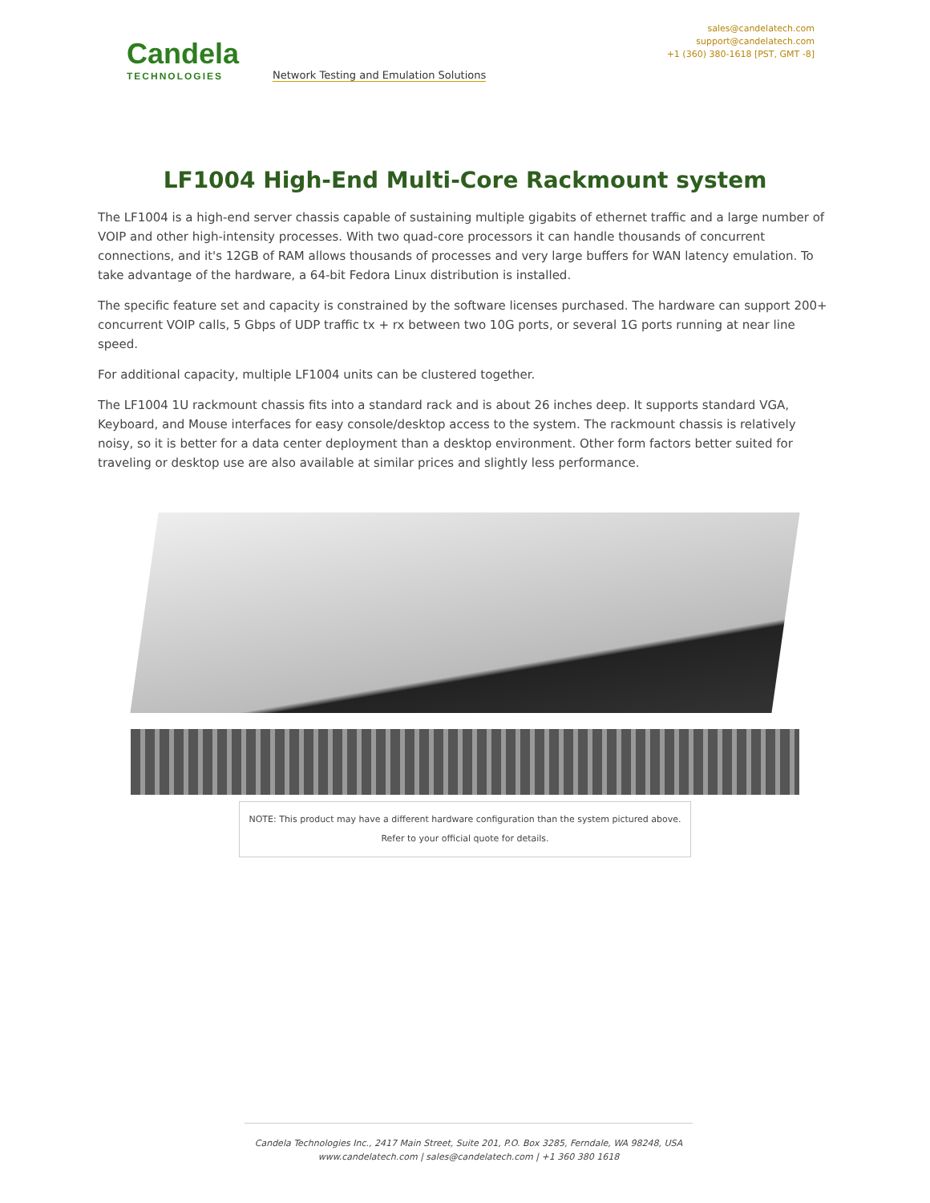Candela
TECHNOLOGIES
Network Testing and Emulation Solutions
sales@candelatech.com
support@candelatech.com
+1 (360) 380-1618 [PST, GMT -8]
LF1004 High-End Multi-Core Rackmount system
The LF1004 is a high-end server chassis capable of sustaining multiple gigabits of ethernet traffic and a large number of VOIP and other high-intensity processes. With two quad-core processors it can handle thousands of concurrent connections, and it's 12GB of RAM allows thousands of processes and very large buffers for WAN latency emulation. To take advantage of the hardware, a 64-bit Fedora Linux distribution is installed.
The specific feature set and capacity is constrained by the software licenses purchased. The hardware can support 200+ concurrent VOIP calls, 5 Gbps of UDP traffic tx + rx between two 10G ports, or several 1G ports running at near line speed.
For additional capacity, multiple LF1004 units can be clustered together.
The LF1004 1U rackmount chassis fits into a standard rack and is about 26 inches deep. It supports standard VGA, Keyboard, and Mouse interfaces for easy console/desktop access to the system. The rackmount chassis is relatively noisy, so it is better for a data center deployment than a desktop environment. Other form factors better suited for traveling or desktop use are also available at similar prices and slightly less performance.
NOTE: This product may have a different hardware configuration than the system pictured above.
Refer to your official quote for details.
Candela Technologies Inc., 2417 Main Street, Suite 201, P.O. Box 3285, Ferndale, WA 98248, USA
www.candelatech.com | sales@candelatech.com | +1 360 380 1618